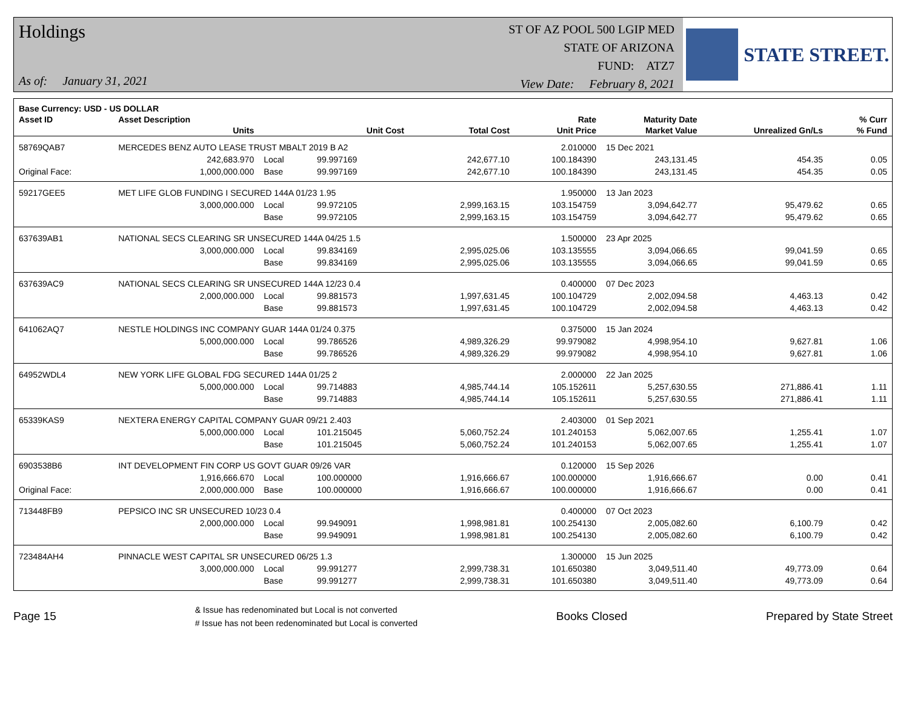Holdings
As of: January 31, 2021
ST OF AZ POOL 500 LGIP MED
STATE OF ARIZONA
FUND: ATZ7
View Date: February 8, 2021
STATE STREET.
| Base Currency: USD - US DOLLAR | | | | | | | | |
| --- | --- | --- | --- | --- | --- | --- | --- | --- |
| Asset ID | Asset Description | | | | Rate | Maturity Date | | % Curr |
| | Units | | Unit Cost | Total Cost | Unit Price | Market Value | Unrealized Gn/Ls | % Fund |
| 58769QAB7 | MERCEDES BENZ AUTO LEASE TRUST MBALT 2019 B A2 | | | | 2.010000 | 15 Dec 2021 | | |
| | 242,683.970 | Local | 99.997169 | 242,677.10 | 100.184390 | 243,131.45 | 454.35 | 0.05 |
| Original Face: | 1,000,000.000 | Base | 99.997169 | 242,677.10 | 100.184390 | 243,131.45 | 454.35 | 0.05 |
| 59217GEE5 | MET LIFE GLOB FUNDING I SECURED 144A 01/23 1.95 | | | | 1.950000 | 13 Jan 2023 | | |
| | 3,000,000.000 | Local | 99.972105 | 2,999,163.15 | 103.154759 | 3,094,642.77 | 95,479.62 | 0.65 |
| | | Base | 99.972105 | 2,999,163.15 | 103.154759 | 3,094,642.77 | 95,479.62 | 0.65 |
| 637639AB1 | NATIONAL SECS CLEARING SR UNSECURED 144A 04/25 1.5 | | | | 1.500000 | 23 Apr 2025 | | |
| | 3,000,000.000 | Local | 99.834169 | 2,995,025.06 | 103.135555 | 3,094,066.65 | 99,041.59 | 0.65 |
| | | Base | 99.834169 | 2,995,025.06 | 103.135555 | 3,094,066.65 | 99,041.59 | 0.65 |
| 637639AC9 | NATIONAL SECS CLEARING SR UNSECURED 144A 12/23 0.4 | | | | 0.400000 | 07 Dec 2023 | | |
| | 2,000,000.000 | Local | 99.881573 | 1,997,631.45 | 100.104729 | 2,002,094.58 | 4,463.13 | 0.42 |
| | | Base | 99.881573 | 1,997,631.45 | 100.104729 | 2,002,094.58 | 4,463.13 | 0.42 |
| 641062AQ7 | NESTLE HOLDINGS INC COMPANY GUAR 144A 01/24 0.375 | | | | 0.375000 | 15 Jan 2024 | | |
| | 5,000,000.000 | Local | 99.786526 | 4,989,326.29 | 99.979082 | 4,998,954.10 | 9,627.81 | 1.06 |
| | | Base | 99.786526 | 4,989,326.29 | 99.979082 | 4,998,954.10 | 9,627.81 | 1.06 |
| 64952WDL4 | NEW YORK LIFE GLOBAL FDG SECURED 144A 01/25 2 | | | | 2.000000 | 22 Jan 2025 | | |
| | 5,000,000.000 | Local | 99.714883 | 4,985,744.14 | 105.152611 | 5,257,630.55 | 271,886.41 | 1.11 |
| | | Base | 99.714883 | 4,985,744.14 | 105.152611 | 5,257,630.55 | 271,886.41 | 1.11 |
| 65339KAS9 | NEXTERA ENERGY CAPITAL COMPANY GUAR 09/21 2.403 | | | | 2.403000 | 01 Sep 2021 | | |
| | 5,000,000.000 | Local | 101.215045 | 5,060,752.24 | 101.240153 | 5,062,007.65 | 1,255.41 | 1.07 |
| | | Base | 101.215045 | 5,060,752.24 | 101.240153 | 5,062,007.65 | 1,255.41 | 1.07 |
| 6903538B6 | INT DEVELOPMENT FIN CORP US GOVT GUAR 09/26 VAR | | | | 0.120000 | 15 Sep 2026 | | |
| | 1,916,666.670 | Local | 100.000000 | 1,916,666.67 | 100.000000 | 1,916,666.67 | 0.00 | 0.41 |
| Original Face: | 2,000,000.000 | Base | 100.000000 | 1,916,666.67 | 100.000000 | 1,916,666.67 | 0.00 | 0.41 |
| 713448FB9 | PEPSICO INC SR UNSECURED 10/23 0.4 | | | | 0.400000 | 07 Oct 2023 | | |
| | 2,000,000.000 | Local | 99.949091 | 1,998,981.81 | 100.254130 | 2,005,082.60 | 6,100.79 | 0.42 |
| | | Base | 99.949091 | 1,998,981.81 | 100.254130 | 2,005,082.60 | 6,100.79 | 0.42 |
| 723484AH4 | PINNACLE WEST CAPITAL SR UNSECURED 06/25 1.3 | | | | 1.300000 | 15 Jun 2025 | | |
| | 3,000,000.000 | Local | 99.991277 | 2,999,738.31 | 101.650380 | 3,049,511.40 | 49,773.09 | 0.64 |
| | | Base | 99.991277 | 2,999,738.31 | 101.650380 | 3,049,511.40 | 49,773.09 | 0.64 |
Page 15
& Issue has redenominated but Local is not converted
# Issue has not been redenominated but Local is converted
Books Closed Prepared by State Street